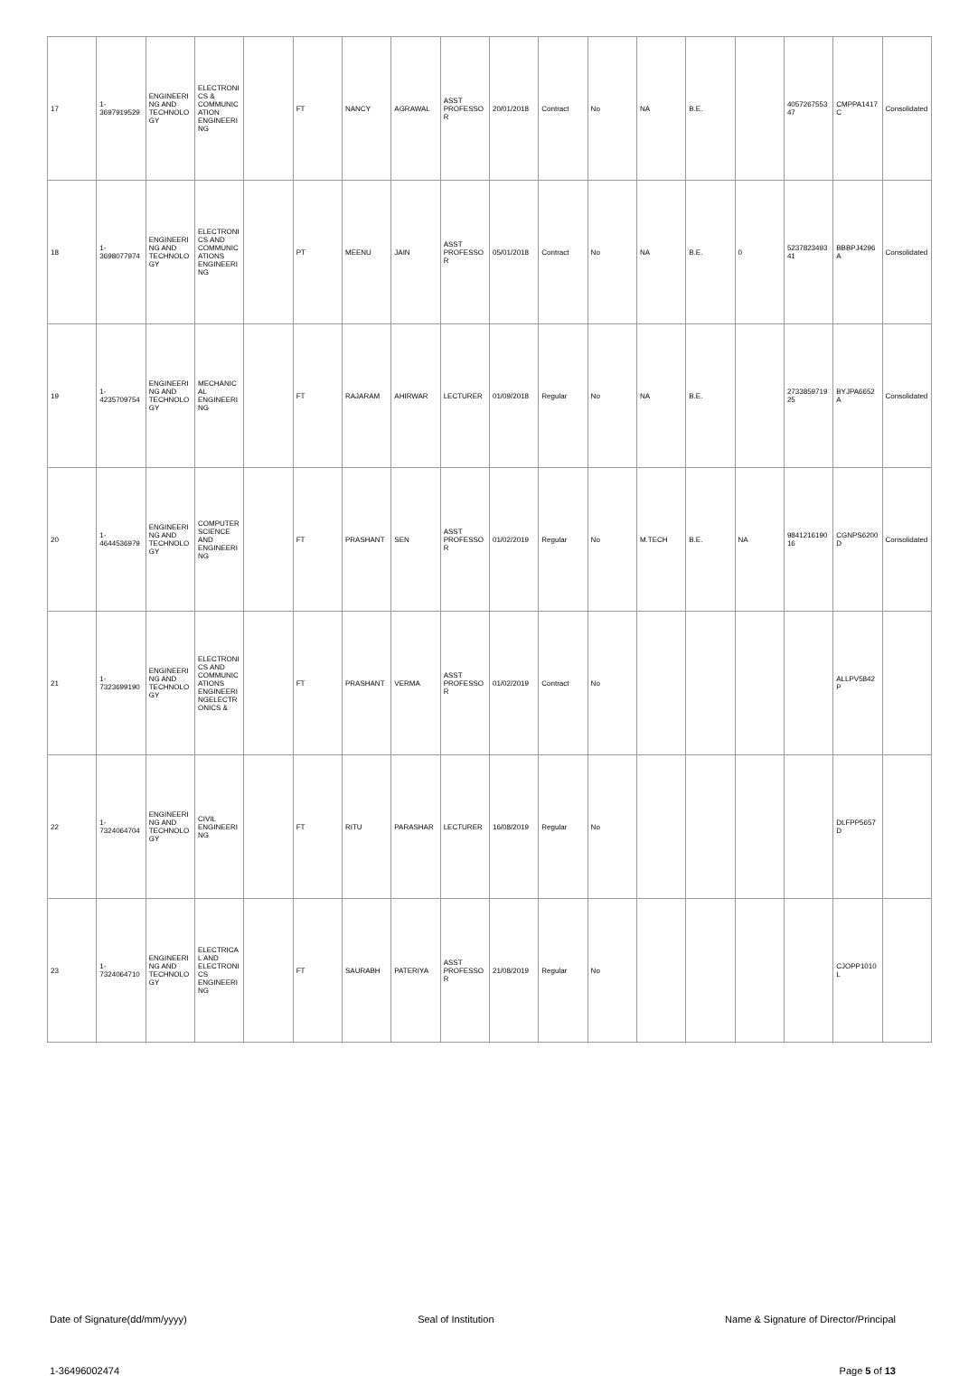| 17 | 1-3697919529 | ENGINEERING AND TECHNOLOGY | ELECTRONICS & COMMUNICATION ENGINEERING | | FT | NANCY | AGRAWAL | ASST PROFESSOR | 20/01/2018 | Contract | No | NA | B.E. | | 405726755347 | CMPPA1417C | Consolidated |
| 18 | 1-3698077974 | ENGINEERING AND TECHNOLOGY | ELECTRONICS AND COMMUNICATIONS ENGINEERING | | PT | MEENU | JAIN | ASST PROFESSOR | 05/01/2018 | Contract | No | NA | B.E. | 0 | 523782349341 | BBBPJ4296A | Consolidated |
| 19 | 1-4235709754 | ENGINEERING AND TECHNOLOGY | MECHANICAL ENGINEERING | | FT | RAJARAM | AHIRWAR | LECTURER | 01/09/2018 | Regular | No | NA | B.E. | | 273385971925 | BYJPA6652A | Consolidated |
| 20 | 1-4644536979 | ENGINEERING AND TECHNOLOGY | COMPUTER SCIENCE AND ENGINEERING | | FT | PRASHANT | SEN | ASST PROFESSOR | 01/02/2019 | Regular | No | M.TECH | B.E. | NA | 984121619016 | CGNPS6200D | Consolidated |
| 21 | 1-7323699190 | ENGINEERING AND TECHNOLOGY | ELECTRONICS AND COMMUNICATIONS ENGINEERINGELECTRONICS & | | FT | PRASHANT | VERMA | ASST PROFESSOR | 01/02/2019 | Contract | No | | | | | ALLPV5842P | |
| 22 | 1-7324064704 | ENGINEERING AND TECHNOLOGY | CIVIL ENGINEERING | | FT | RITU | PARASHAR | LECTURER | 16/08/2019 | Regular | No | | | | | DLFPP5657D | |
| 23 | 1-7324064710 | ENGINEERING AND TECHNOLOGY | ELECTRICAL AND ELECTRONICS ENGINEERING | | FT | SAURABH | PATERIYA | ASST PROFESSOR | 21/08/2019 | Regular | No | | | | | CJOPP1010L | |
Date of Signature(dd/mm/yyyy) Seal of Institution Name & Signature of Director/Principal
1-36496002474 Page 5 of 13